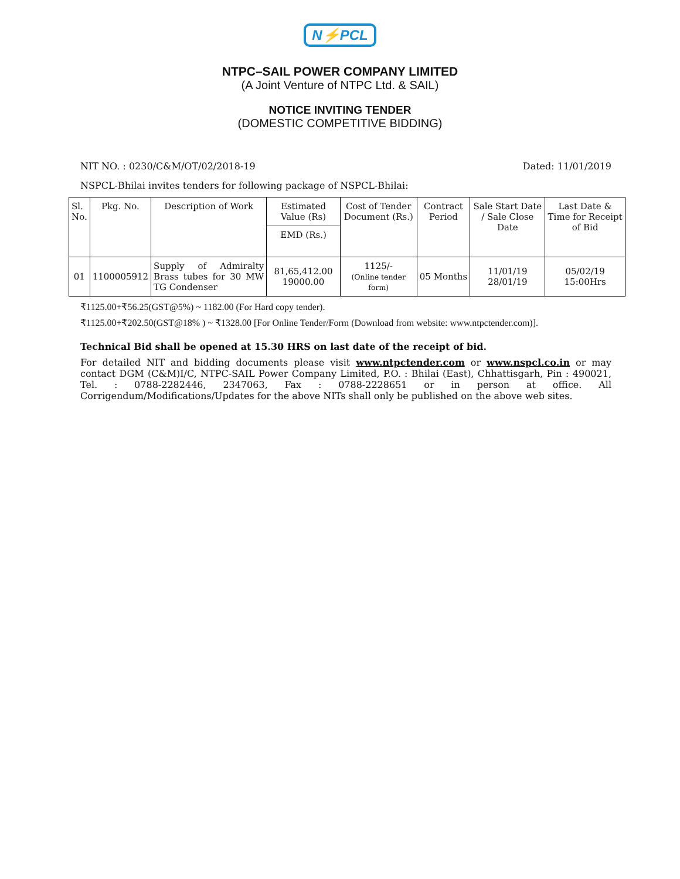N⚡PCL
NTPC–SAIL POWER COMPANY LIMITED
(A Joint Venture of NTPC Ltd. & SAIL)
NOTICE INVITING TENDER
(DOMESTIC COMPETITIVE BIDDING)
NIT NO. : 0230/C&M/OT/02/2018-19 Dated: 11/01/2019
NSPCL-Bhilai invites tenders for following package of NSPCL-Bhilai:
| Sl. No. | Pkg. No. | Description of Work | Estimated Value (Rs) | Cost of Tender Document (Rs.) | Contract Period | Sale Start Date / Sale Close Date | Last Date & Time for Receipt of Bid |
| --- | --- | --- | --- | --- | --- | --- | --- |
| | | | EMD (Rs.) | | | | |
| 01 | 1100005912 | Supply of Admiralty Brass tubes for 30 MW TG Condenser | 81,65,412.00 19000.00 | 1125/- (Online tender form) | 05 Months | 11/01/19 28/01/19 | 05/02/19 15:00Hrs |
₹1125.00+₹56.25(GST@5%) ~ 1182.00 (For Hard copy tender).
₹1125.00+₹202.50(GST@18% ) ~ ₹1328.00 [For Online Tender/Form (Download from website: www.ntpctender.com)].
Technical Bid shall be opened at 15.30 HRS on last date of the receipt of bid.
For detailed NIT and bidding documents please visit www.ntpctender.com or www.nspcl.co.in or may contact DGM (C&M)I/C, NTPC-SAIL Power Company Limited, P.O. : Bhilai (East), Chhattisgarh, Pin : 490021, Tel. : 0788-2282446, 2347063, Fax : 0788-2228651 or in person at office. All Corrigendum/Modifications/Updates for the above NITs shall only be published on the above web sites.